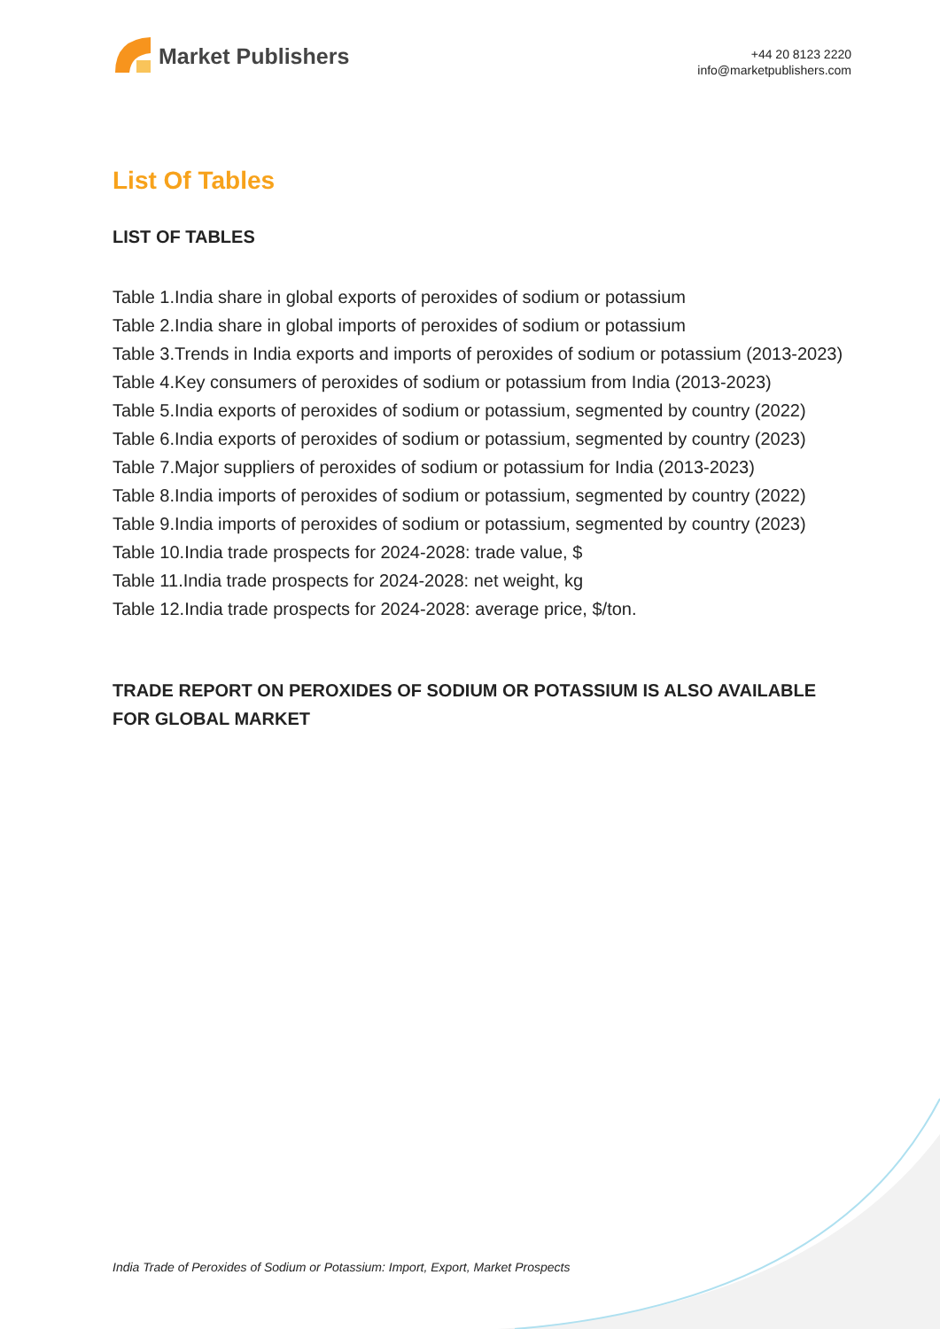Market Publishers
+44 20 8123 2220
info@marketpublishers.com
List Of Tables
LIST OF TABLES
Table 1.India share in global exports of peroxides of sodium or potassium
Table 2.India share in global imports of peroxides of sodium or potassium
Table 3.Trends in India exports and imports of peroxides of sodium or potassium (2013-2023)
Table 4.Key consumers of peroxides of sodium or potassium from India (2013-2023)
Table 5.India exports of peroxides of sodium or potassium, segmented by country (2022)
Table 6.India exports of peroxides of sodium or potassium, segmented by country (2023)
Table 7.Major suppliers of peroxides of sodium or potassium for India (2013-2023)
Table 8.India imports of peroxides of sodium or potassium, segmented by country (2022)
Table 9.India imports of peroxides of sodium or potassium, segmented by country (2023)
Table 10.India trade prospects for 2024-2028: trade value, $
Table 11.India trade prospects for 2024-2028: net weight, kg
Table 12.India trade prospects for 2024-2028: average price, $/ton.
TRADE REPORT ON PEROXIDES OF SODIUM OR POTASSIUM IS ALSO AVAILABLE FOR GLOBAL MARKET
India Trade of Peroxides of Sodium or Potassium: Import, Export, Market Prospects